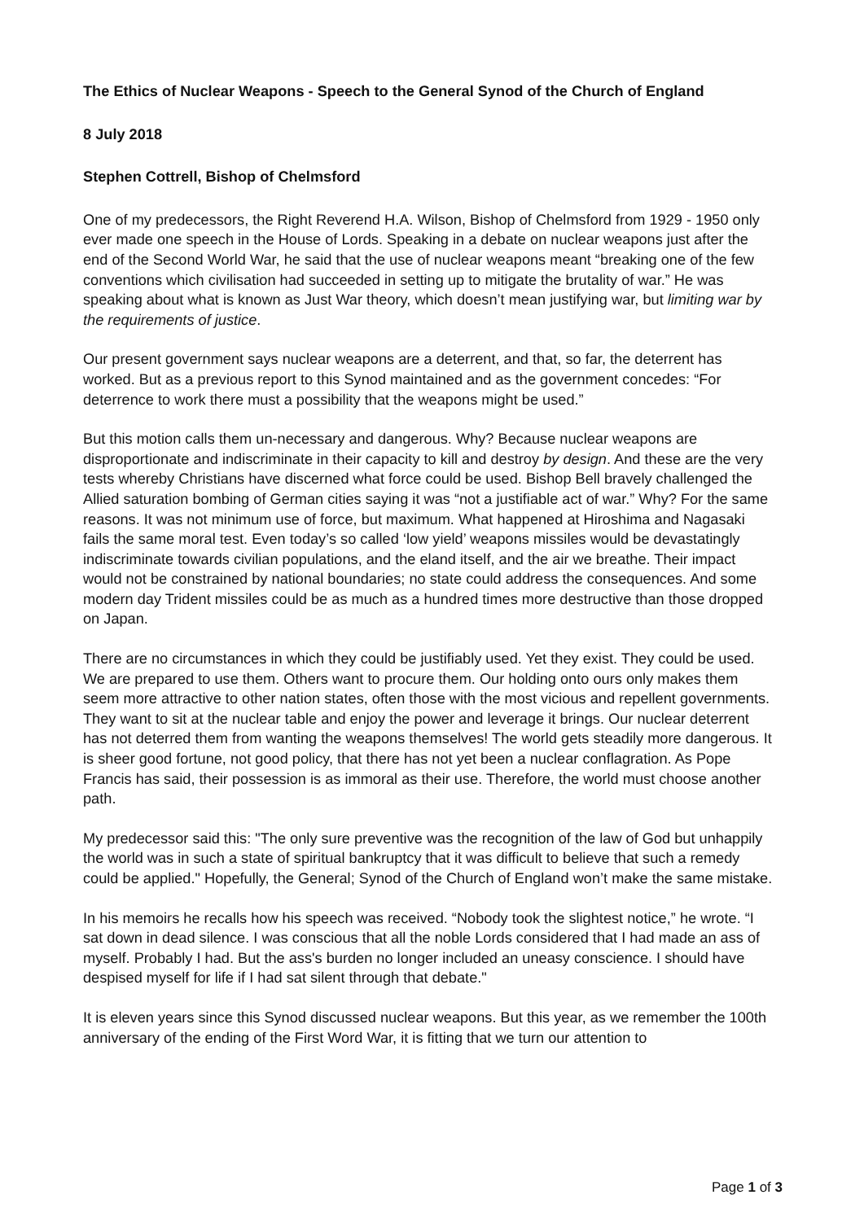The Ethics of Nuclear Weapons - Speech to the General Synod of the Church of England
8 July 2018
Stephen Cottrell, Bishop of Chelmsford
One of my predecessors, the Right Reverend H.A. Wilson, Bishop of Chelmsford from 1929 - 1950 only ever made one speech in the House of Lords. Speaking in a debate on nuclear weapons just after the end of the Second World War, he said that the use of nuclear weapons meant “breaking one of the few conventions which civilisation had succeeded in setting up to mitigate the brutality of war.” He was speaking about what is known as Just War theory, which doesn’t mean justifying war, but limiting war by the requirements of justice.
Our present government says nuclear weapons are a deterrent, and that, so far, the deterrent has worked. But as a previous report to this Synod maintained and as the government concedes: “For deterrence to work there must a possibility that the weapons might be used.”
But this motion calls them un-necessary and dangerous. Why? Because nuclear weapons are disproportionate and indiscriminate in their capacity to kill and destroy by design. And these are the very tests whereby Christians have discerned what force could be used. Bishop Bell bravely challenged the Allied saturation bombing of German cities saying it was “not a justifiable act of war.” Why? For the same reasons. It was not minimum use of force, but maximum. What happened at Hiroshima and Nagasaki fails the same moral test. Even today’s so called ‘low yield’ weapons missiles would be devastatingly indiscriminate towards civilian populations, and the eland itself, and the air we breathe. Their impact would not be constrained by national boundaries; no state could address the consequences. And some modern day Trident missiles could be as much as a hundred times more destructive than those dropped on Japan.
There are no circumstances in which they could be justifiably used. Yet they exist. They could be used. We are prepared to use them. Others want to procure them. Our holding onto ours only makes them seem more attractive to other nation states, often those with the most vicious and repellent governments. They want to sit at the nuclear table and enjoy the power and leverage it brings. Our nuclear deterrent has not deterred them from wanting the weapons themselves! The world gets steadily more dangerous. It is sheer good fortune, not good policy, that there has not yet been a nuclear conflagration. As Pope Francis has said, their possession is as immoral as their use. Therefore, the world must choose another path.
My predecessor said this: "The only sure preventive was the recognition of the law of God but unhappily the world was in such a state of spiritual bankruptcy that it was difficult to believe that such a remedy could be applied." Hopefully, the General; Synod of the Church of England won’t make the same mistake.
In his memoirs he recalls how his speech was received. “Nobody took the slightest notice,” he wrote. “I sat down in dead silence. I was conscious that all the noble Lords considered that I had made an ass of myself. Probably I had. But the ass's burden no longer included an uneasy conscience. I should have despised myself for life if I had sat silent through that debate."
It is eleven years since this Synod discussed nuclear weapons. But this year, as we remember the 100th anniversary of the ending of the First Word War, it is fitting that we turn our attention to
Page 1 of 3